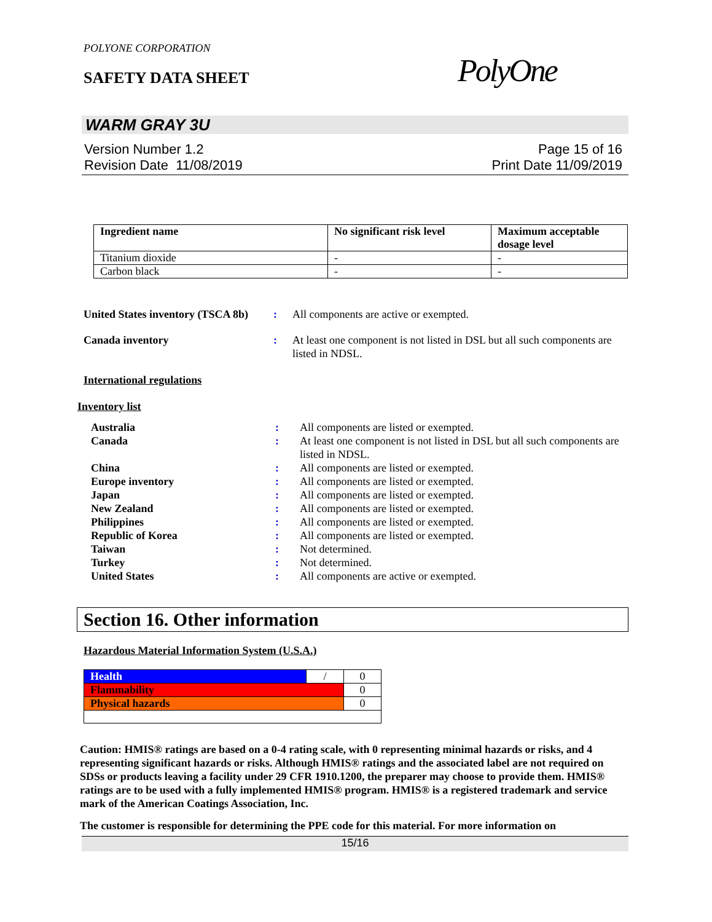POLYONE CORPORATION
SAFETY DATA SHEET PolyOne
WARM GRAY 3U
Version Number 1.2
Revision Date 11/08/2019
Page 15 of 16
Print Date 11/09/2019
| Ingredient name | No significant risk level | Maximum acceptable dosage level |
| --- | --- | --- |
| Titanium dioxide | - | - |
| Carbon black | - | - |
United States inventory (TSCA 8b)
: All components are active or exempted.
Canada inventory : At least one component is not listed in DSL but all such components are listed in NDSL.
International regulations
Inventory list
Australia : All components are listed or exempted.
Canada : At least one component is not listed in DSL but all such components are listed in NDSL.
China : All components are listed or exempted.
Europe inventory : All components are listed or exempted.
Japan : All components are listed or exempted.
New Zealand : All components are listed or exempted.
Philippines : All components are listed or exempted.
Republic of Korea : All components are listed or exempted.
Taiwan : Not determined.
Turkey : Not determined.
United States : All components are active or exempted.
Section 16. Other information
Hazardous Material Information System (U.S.A.)
| Health | / | 0 |
| Flammability | | 0 |
| Physical hazards | | 0 |
Caution: HMIS® ratings are based on a 0-4 rating scale, with 0 representing minimal hazards or risks, and 4 representing significant hazards or risks. Although HMIS® ratings and the associated label are not required on SDSs or products leaving a facility under 29 CFR 1910.1200, the preparer may choose to provide them. HMIS® ratings are to be used with a fully implemented HMIS® program. HMIS® is a registered trademark and service mark of the American Coatings Association, Inc.
The customer is responsible for determining the PPE code for this material. For more information on
15/16